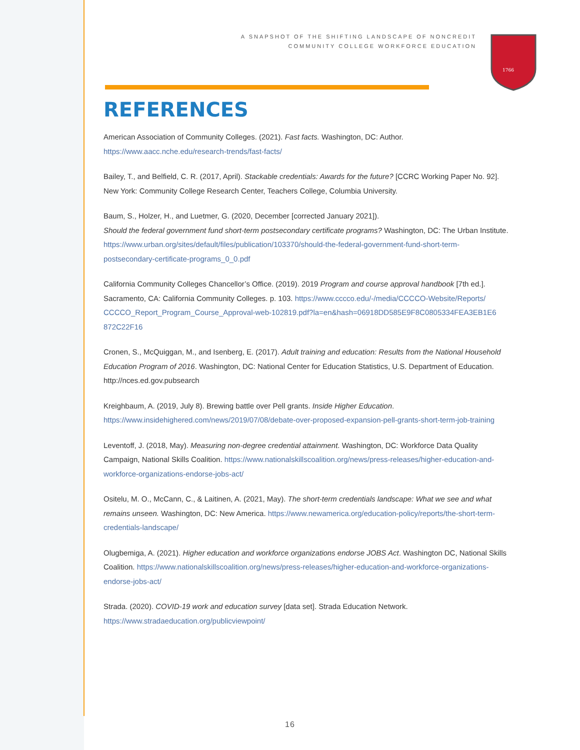A SNAPSHOT OF THE SHIFTING LANDSCAPE OF NONCREDIT
COMMUNITY COLLEGE WORKFORCE EDUCATION
1766
REFERENCES
American Association of Community Colleges. (2021). Fast facts. Washington, DC: Author. https://www.aacc.nche.edu/research-trends/fast-facts/
Bailey, T., and Belfield, C. R. (2017, April). Stackable credentials: Awards for the future? [CCRC Working Paper No. 92]. New York: Community College Research Center, Teachers College, Columbia University.
Baum, S., Holzer, H., and Luetmer, G. (2020, December [corrected January 2021]).
Should the federal government fund short-term postsecondary certificate programs? Washington, DC: The Urban Institute. https://www.urban.org/sites/default/files/publication/103370/should-the-federal-government-fund-short-term-postsecondary-certificate-programs_0_0.pdf
California Community Colleges Chancellor’s Office. (2019). 2019 Program and course approval handbook [7th ed.]. Sacramento, CA: California Community Colleges. p. 103. https://www.cccco.edu/-/media/CCCCO-Website/Reports/ CCCCO_Report_Program_Course_Approval-web-102819.pdf?la=en&hash=06918DD585E9F8C0805334FEA3EB1E6 872C22F16
Cronen, S., McQuiggan, M., and Isenberg, E. (2017). Adult training and education: Results from the National Household Education Program of 2016. Washington, DC: National Center for Education Statistics, U.S. Department of Education. http://nces.ed.gov.pubsearch
Kreighbaum, A. (2019, July 8). Brewing battle over Pell grants. Inside Higher Education. https://www.insidehighered.com/news/2019/07/08/debate-over-proposed-expansion-pell-grants-short-term-job-training
Leventoff, J. (2018, May). Measuring non-degree credential attainment. Washington, DC: Workforce Data Quality Campaign, National Skills Coalition. https://www.nationalskillscoalition.org/news/press-releases/higher-education-and-workforce-organizations-endorse-jobs-act/
Ositelu, M. O., McCann, C., & Laitinen, A. (2021, May). The short-term credentials landscape: What we see and what remains unseen. Washington, DC: New America. https://www.newamerica.org/education-policy/reports/the-short-term-credentials-landscape/
Olugbemiga, A. (2021). Higher education and workforce organizations endorse JOBS Act. Washington DC, National Skills Coalition. https://www.nationalskillscoalition.org/news/press-releases/higher-education-and-workforce-organizations-endorse-jobs-act/
Strada. (2020). COVID-19 work and education survey [data set]. Strada Education Network. https://www.stradaeducation.org/publicviewpoint/
16